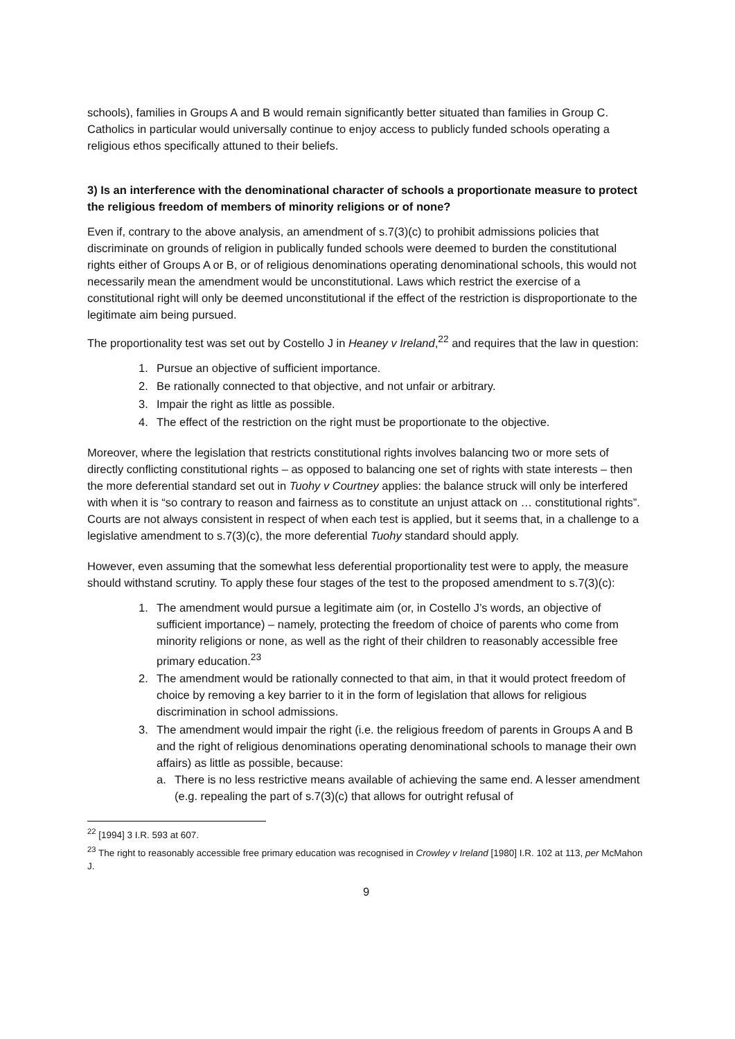schools), families in Groups A and B would remain significantly better situated than families in Group C. Catholics in particular would universally continue to enjoy access to publicly funded schools operating a religious ethos specifically attuned to their beliefs.
3) Is an interference with the denominational character of schools a proportionate measure to protect the religious freedom of members of minority religions or of none?
Even if, contrary to the above analysis, an amendment of s.7(3)(c) to prohibit admissions policies that discriminate on grounds of religion in publically funded schools were deemed to burden the constitutional rights either of Groups A or B, or of religious denominations operating denominational schools, this would not necessarily mean the amendment would be unconstitutional. Laws which restrict the exercise of a constitutional right will only be deemed unconstitutional if the effect of the restriction is disproportionate to the legitimate aim being pursued.
The proportionality test was set out by Costello J in Heaney v Ireland,<sup>22</sup> and requires that the law in question:
1. Pursue an objective of sufficient importance.
2. Be rationally connected to that objective, and not unfair or arbitrary.
3. Impair the right as little as possible.
4. The effect of the restriction on the right must be proportionate to the objective.
Moreover, where the legislation that restricts constitutional rights involves balancing two or more sets of directly conflicting constitutional rights – as opposed to balancing one set of rights with state interests – then the more deferential standard set out in Tuohy v Courtney applies: the balance struck will only be interfered with when it is “so contrary to reason and fairness as to constitute an unjust attack on … constitutional rights”. Courts are not always consistent in respect of when each test is applied, but it seems that, in a challenge to a legislative amendment to s.7(3)(c), the more deferential Tuohy standard should apply.
However, even assuming that the somewhat less deferential proportionality test were to apply, the measure should withstand scrutiny. To apply these four stages of the test to the proposed amendment to s.7(3)(c):
1. The amendment would pursue a legitimate aim (or, in Costello J’s words, an objective of sufficient importance) – namely, protecting the freedom of choice of parents who come from minority religions or none, as well as the right of their children to reasonably accessible free primary education.<sup>23</sup>
2. The amendment would be rationally connected to that aim, in that it would protect freedom of choice by removing a key barrier to it in the form of legislation that allows for religious discrimination in school admissions.
3. The amendment would impair the right (i.e. the religious freedom of parents in Groups A and B and the right of religious denominations operating denominational schools to manage their own affairs) as little as possible, because:
a. There is no less restrictive means available of achieving the same end. A lesser amendment (e.g. repealing the part of s.7(3)(c) that allows for outright refusal of
<sup>22</sup> [1994] 3 I.R. 593 at 607.
<sup>23</sup> The right to reasonably accessible free primary education was recognised in Crowley v Ireland [1980] I.R. 102 at 113, per McMahon J.
9